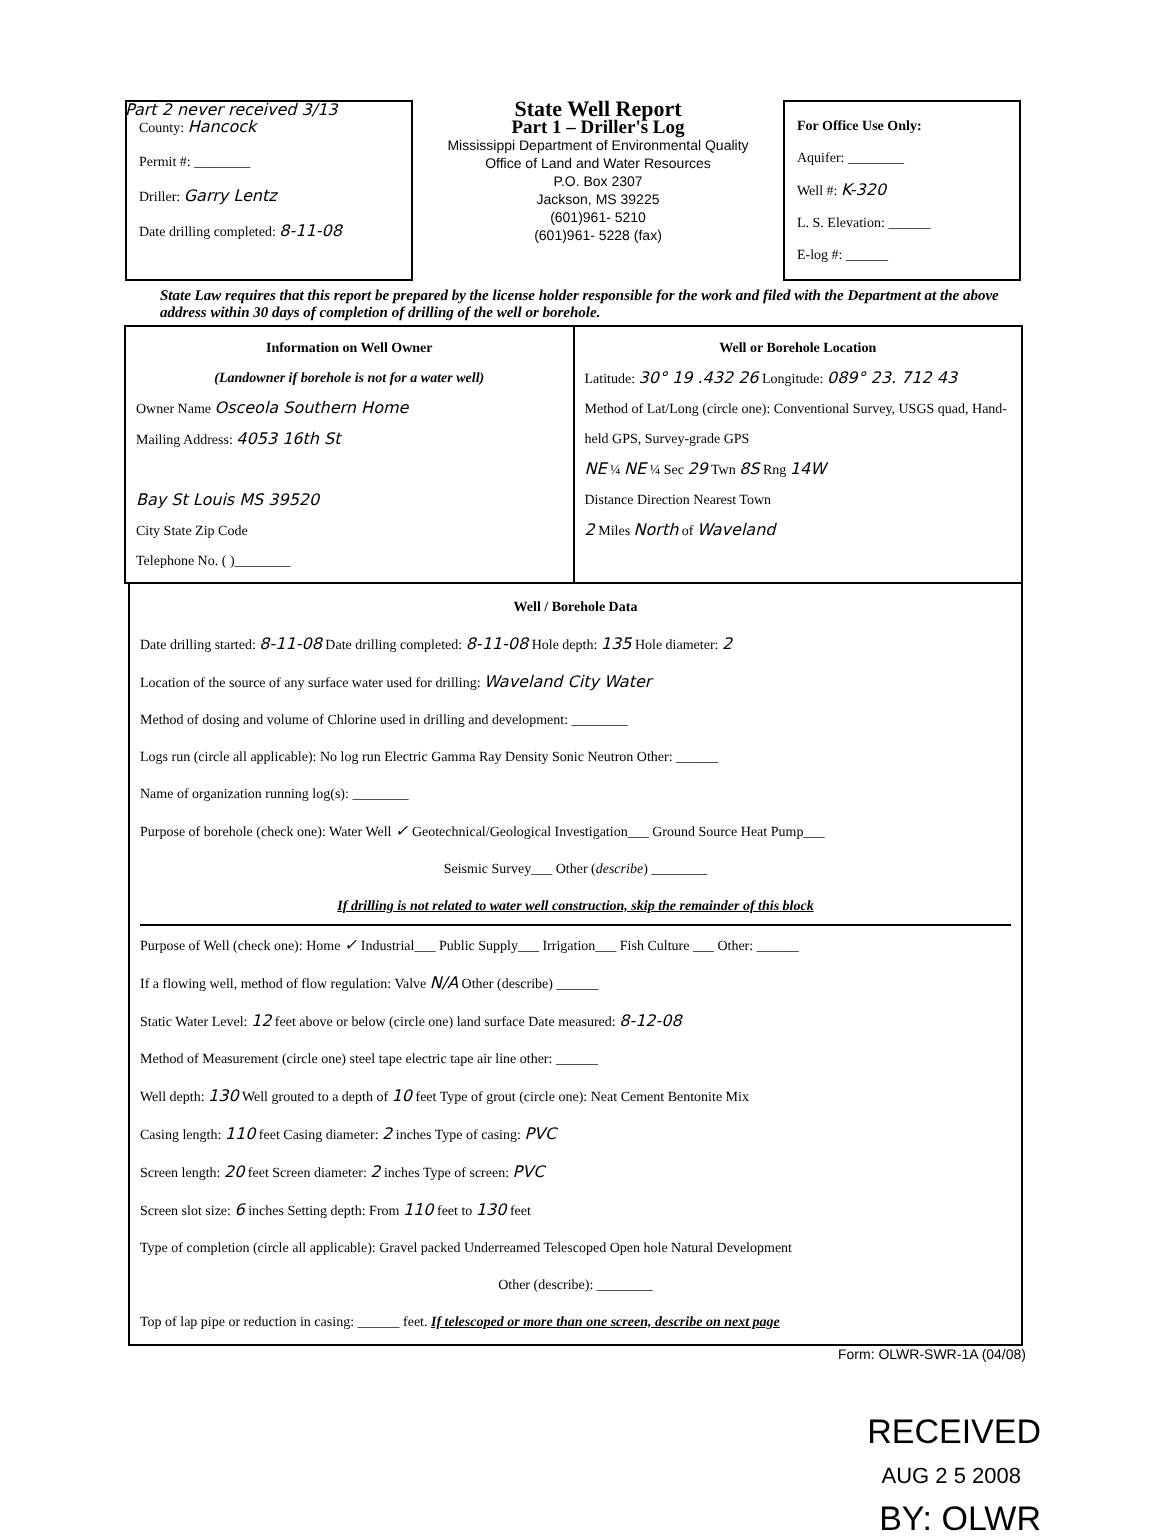Part 2 never received 3/13
County: Hancock
Permit #: ________
Driller: Garry Lentz
Date drilling completed: 8-11-08
State Well Report
Part 1 – Driller's Log
Mississippi Department of Environmental Quality
Office of Land and Water Resources
P.O. Box 2307
Jackson, MS 39225
(601)961- 5210
(601)961- 5228 (fax)
For Office Use Only:
Aquifer: ________
Well #: K-320
L. S. Elevation: ______
E-log #: ______
State Law requires that this report be prepared by the license holder responsible for the work and filed with the Department at the above address within 30 days of completion of drilling of the well or borehole.
Information on Well Owner
(Landowner if borehole is not for a water well)
Owner Name Osceola Southern Home
Mailing Address: 4053 16th St
Bay St Louis MS 39520
City State Zip Code
Telephone No. ( )________
Well or Borehole Location
Latitude: 30° 19 .432 26 Longitude: 089° 23. 712 43
Method of Lat/Long (circle one): Conventional Survey, USGS quad, Hand-held GPS, Survey-grade GPS
NE ¼ NE ¼ Sec 29 Twn 8S Rng 14W
Distance Direction Nearest Town
2 Miles North of Waveland
Well / Borehole Data
Date drilling started: 8-11-08 Date drilling completed: 8-11-08 Hole depth: 135 Hole diameter: 2
Location of the source of any surface water used for drilling: Waveland City Water
Method of dosing and volume of Chlorine used in drilling and development: ________
Logs run (circle all applicable): No log run Electric Gamma Ray Density Sonic Neutron Other: ______
Name of organization running log(s): ________
Purpose of borehole (check one): Water Well ✓ Geotechnical/Geological Investigation___ Ground Source Heat Pump___
Seismic Survey___ Other (describe) ________
If drilling is not related to water well construction, skip the remainder of this block
Purpose of Well (check one): Home ✓ Industrial___ Public Supply___ Irrigation___ Fish Culture ___ Other: ______
If a flowing well, method of flow regulation: Valve N/A Other (describe) ______
Static Water Level: 12 feet above or below (circle one) land surface Date measured: 8-12-08
Method of Measurement (circle one) steel tape electric tape air line other: ______
Well depth: 130 Well grouted to a depth of 10 feet Type of grout (circle one): Neat Cement Bentonite Mix
Casing length: 110 feet Casing diameter: 2 inches Type of casing: PVC
Screen length: 20 feet Screen diameter: 2 inches Type of screen: PVC
Screen slot size: 6 inches Setting depth: From 110 feet to 130 feet
Type of completion (circle all applicable): Gravel packed Underreamed Telescoped Open hole Natural Development
Other (describe): ________
Top of lap pipe or reduction in casing: ______ feet. If telescoped or more than one screen, describe on next page
Form: OLWR-SWR-1A (04/08)
RECEIVED
AUG 2 5 2008
BY: OLWR